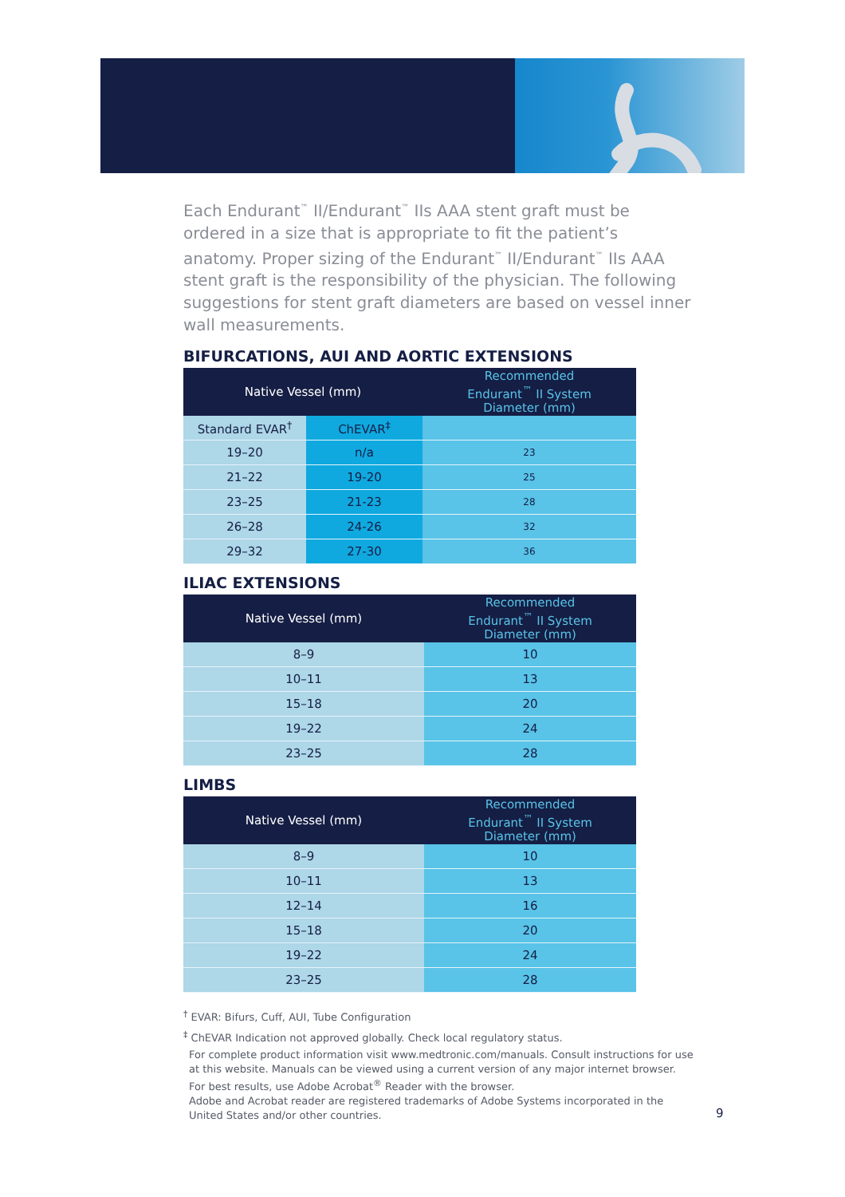Each Endurant<sup>™</sup> II/Endurant<sup>™</sup> IIs AAA stent graft must be ordered in a size that is appropriate to fit the patient’s anatomy. Proper sizing of the Endurant<sup>™</sup> II/Endurant<sup>™</sup> IIs AAA stent graft is the responsibility of the physician. The following suggestions for stent graft diameters are based on vessel inner wall measurements.
BIFURCATIONS, AUI AND AORTIC EXTENSIONS
| Native Vessel (mm) | | Recommended Endurant<sup>™</sup> II System Diameter (mm) |
| --- | --- | --- |
| Standard EVAR<sup>†</sup> | ChEVAR<sup>‡</sup> | |
| 19–20 | n/a | 23 |
| 21–22 | 19-20 | 25 |
| 23–25 | 21-23 | 28 |
| 26–28 | 24-26 | 32 |
| 29–32 | 27-30 | 36 |
ILIAC EXTENSIONS
| Native Vessel (mm) | Recommended Endurant<sup>™</sup> II System Diameter (mm) |
| --- | --- |
| 8–9 | 10 |
| 10–11 | 13 |
| 15–18 | 20 |
| 19–22 | 24 |
| 23–25 | 28 |
LIMBS
| Native Vessel (mm) | Recommended Endurant<sup>™</sup> II System Diameter (mm) |
| --- | --- |
| 8–9 | 10 |
| 10–11 | 13 |
| 12–14 | 16 |
| 15–18 | 20 |
| 19–22 | 24 |
| 23–25 | 28 |
<sup>†</sup> EVAR: Bifurs, Cuff, AUI, Tube Configuration
<sup>‡</sup> ChEVAR Indication not approved globally. Check local regulatory status.
For complete product information visit www.medtronic.com/manuals. Consult instructions for use at this website. Manuals can be viewed using a current version of any major internet browser. For best results, use Adobe Acrobat<sup>®</sup> Reader with the browser.
Adobe and Acrobat reader are registered trademarks of Adobe Systems incorporated in the United States and/or other countries.
9